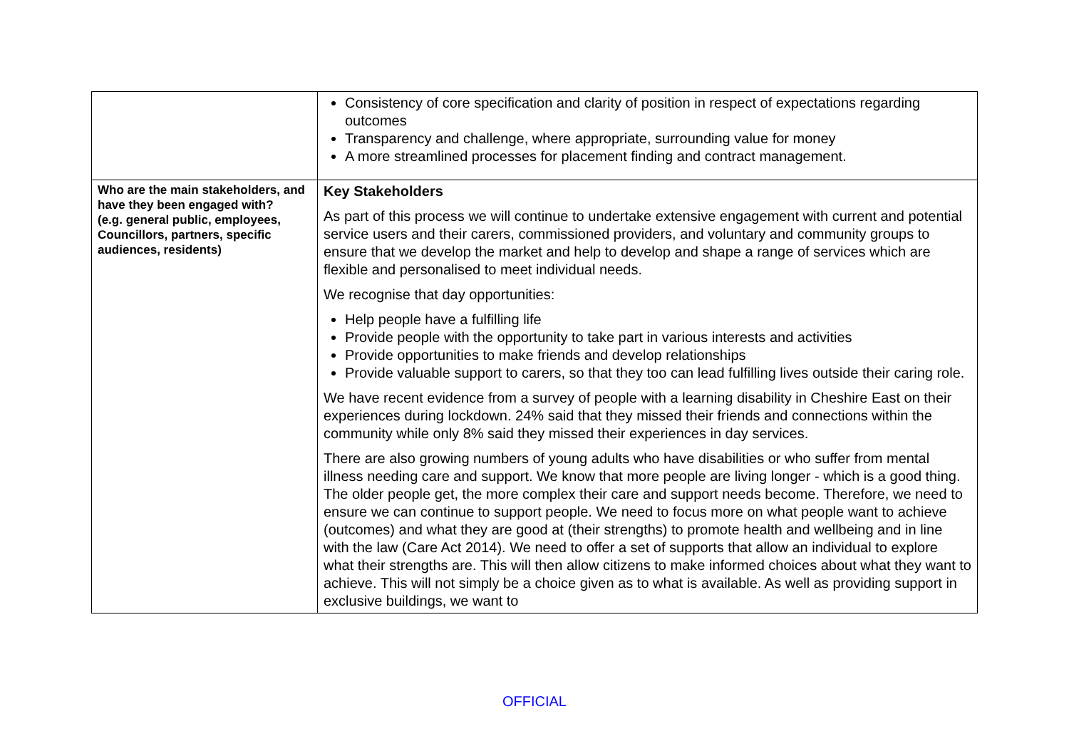| | Consistency of core specification and clarity of position in respect of expectations regarding outcomes Transparency and challenge, where appropriate, surrounding value for money A more streamlined processes for placement finding and contract management. |
| Who are the main stakeholders, and have they been engaged with? (e.g. general public, employees, Councillors, partners, specific audiences, residents) | Key Stakeholders As part of this process we will continue to undertake extensive engagement with current and potential service users and their carers, commissioned providers, and voluntary and community groups to ensure that we develop the market and help to develop and shape a range of services which are flexible and personalised to meet individual needs. We recognise that day opportunities: Help people have a fulfilling life Provide people with the opportunity to take part in various interests and activities Provide opportunities to make friends and develop relationships Provide valuable support to carers, so that they too can lead fulfilling lives outside their caring role. We have recent evidence from a survey of people with a learning disability in Cheshire East on their experiences during lockdown. 24% said that they missed their friends and connections within the community while only 8% said they missed their experiences in day services. There are also growing numbers of young adults who have disabilities or who suffer from mental illness needing care and support. We know that more people are living longer - which is a good thing. The older people get, the more complex their care and support needs become. Therefore, we need to ensure we can continue to support people. We need to focus more on what people want to achieve (outcomes) and what they are good at (their strengths) to promote health and wellbeing and in line with the law (Care Act 2014). We need to offer a set of supports that allow an individual to explore what their strengths are. This will then allow citizens to make informed choices about what they want to achieve. This will not simply be a choice given as to what is available. As well as providing support in exclusive buildings, we want to |
OFFICIAL